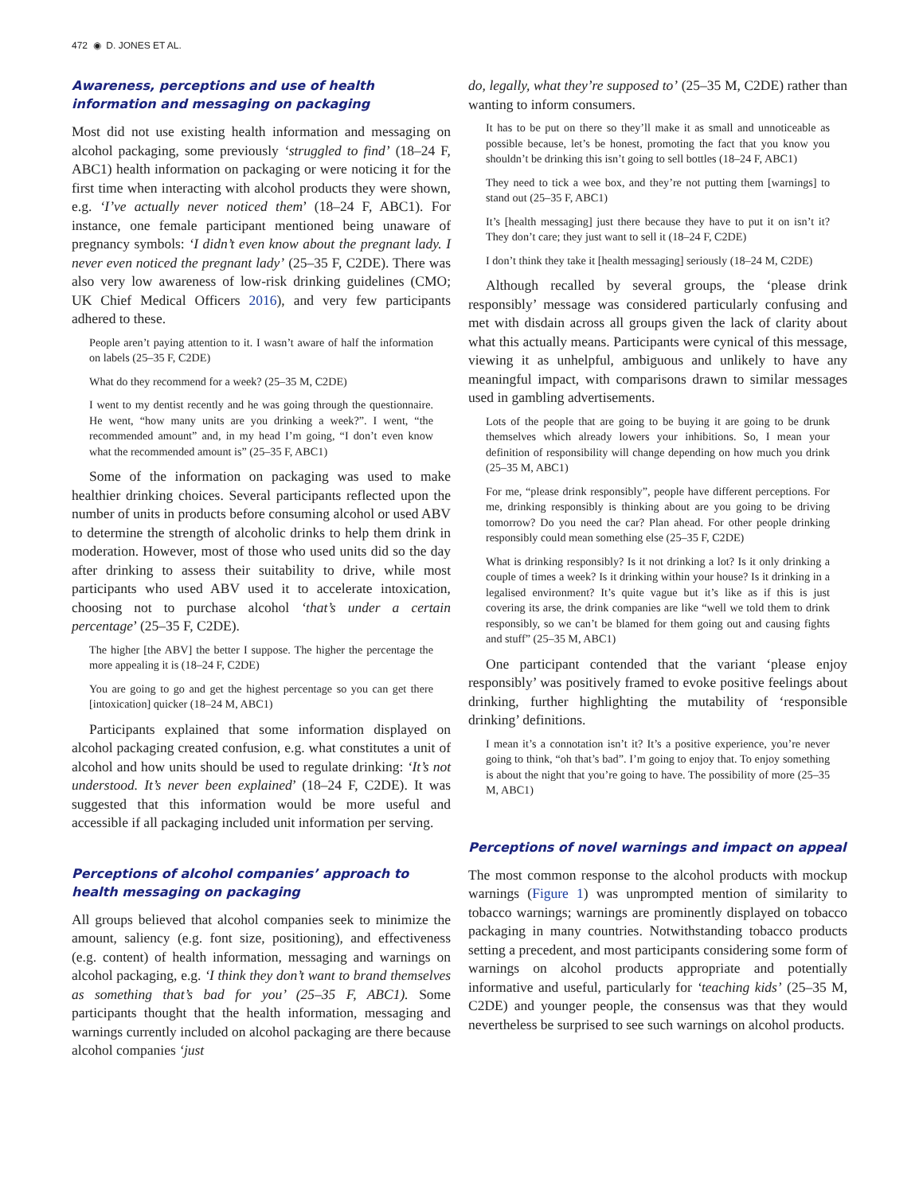472 ◉ D. JONES ET AL.
Awareness, perceptions and use of health information and messaging on packaging
Most did not use existing health information and messaging on alcohol packaging, some previously ‘struggled to find’ (18–24 F, ABC1) health information on packaging or were noticing it for the first time when interacting with alcohol products they were shown, e.g. ‘I’ve actually never noticed them’ (18–24 F, ABC1). For instance, one female participant mentioned being unaware of pregnancy symbols: ‘I didn’t even know about the pregnant lady. I never even noticed the pregnant lady’ (25–35 F, C2DE). There was also very low awareness of low-risk drinking guidelines (CMO; UK Chief Medical Officers 2016), and very few participants adhered to these.
People aren’t paying attention to it. I wasn’t aware of half the information on labels (25–35 F, C2DE)
What do they recommend for a week? (25–35 M, C2DE)
I went to my dentist recently and he was going through the questionnaire. He went, “how many units are you drinking a week?”. I went, “the recommended amount” and, in my head I’m going, “I don’t even know what the recommended amount is” (25–35 F, ABC1)
Some of the information on packaging was used to make healthier drinking choices. Several participants reflected upon the number of units in products before consuming alcohol or used ABV to determine the strength of alcoholic drinks to help them drink in moderation. However, most of those who used units did so the day after drinking to assess their suitability to drive, while most participants who used ABV used it to accelerate intoxication, choosing not to purchase alcohol ‘that’s under a certain percentage’ (25–35 F, C2DE).
The higher [the ABV] the better I suppose. The higher the percentage the more appealing it is (18–24 F, C2DE)
You are going to go and get the highest percentage so you can get there [intoxication] quicker (18–24 M, ABC1)
Participants explained that some information displayed on alcohol packaging created confusion, e.g. what constitutes a unit of alcohol and how units should be used to regulate drinking: ‘It’s not understood. It’s never been explained’ (18–24 F, C2DE). It was suggested that this information would be more useful and accessible if all packaging included unit information per serving.
Perceptions of alcohol companies’ approach to health messaging on packaging
All groups believed that alcohol companies seek to minimize the amount, saliency (e.g. font size, positioning), and effectiveness (e.g. content) of health information, messaging and warnings on alcohol packaging, e.g. ‘I think they don’t want to brand themselves as something that’s bad for you’ (25–35 F, ABC1). Some participants thought that the health information, messaging and warnings currently included on alcohol packaging are there because alcohol companies ‘just
do, legally, what they’re supposed to’ (25–35 M, C2DE) rather than wanting to inform consumers.
It has to be put on there so they’ll make it as small and unnoticeable as possible because, let’s be honest, promoting the fact that you know you shouldn’t be drinking this isn’t going to sell bottles (18–24 F, ABC1)
They need to tick a wee box, and they’re not putting them [warnings] to stand out (25–35 F, ABC1)
It’s [health messaging] just there because they have to put it on isn’t it? They don’t care; they just want to sell it (18–24 F, C2DE)
I don’t think they take it [health messaging] seriously (18–24 M, C2DE)
Although recalled by several groups, the ‘please drink responsibly’ message was considered particularly confusing and met with disdain across all groups given the lack of clarity about what this actually means. Participants were cynical of this message, viewing it as unhelpful, ambiguous and unlikely to have any meaningful impact, with comparisons drawn to similar messages used in gambling advertisements.
Lots of the people that are going to be buying it are going to be drunk themselves which already lowers your inhibitions. So, I mean your definition of responsibility will change depending on how much you drink (25–35 M, ABC1)
For me, “please drink responsibly”, people have different perceptions. For me, drinking responsibly is thinking about are you going to be driving tomorrow? Do you need the car? Plan ahead. For other people drinking responsibly could mean something else (25–35 F, C2DE)
What is drinking responsibly? Is it not drinking a lot? Is it only drinking a couple of times a week? Is it drinking within your house? Is it drinking in a legalised environment? It’s quite vague but it’s like as if this is just covering its arse, the drink companies are like “well we told them to drink responsibly, so we can’t be blamed for them going out and causing fights and stuff” (25–35 M, ABC1)
One participant contended that the variant ‘please enjoy responsibly’ was positively framed to evoke positive feelings about drinking, further highlighting the mutability of ‘responsible drinking’ definitions.
I mean it’s a connotation isn’t it? It’s a positive experience, you’re never going to think, “oh that’s bad”. I’m going to enjoy that. To enjoy something is about the night that you’re going to have. The possibility of more (25–35 M, ABC1)
Perceptions of novel warnings and impact on appeal
The most common response to the alcohol products with mockup warnings (Figure 1) was unprompted mention of similarity to tobacco warnings; warnings are prominently displayed on tobacco packaging in many countries. Notwithstanding tobacco products setting a precedent, and most participants considering some form of warnings on alcohol products appropriate and potentially informative and useful, particularly for ‘teaching kids’ (25–35 M, C2DE) and younger people, the consensus was that they would nevertheless be surprised to see such warnings on alcohol products.